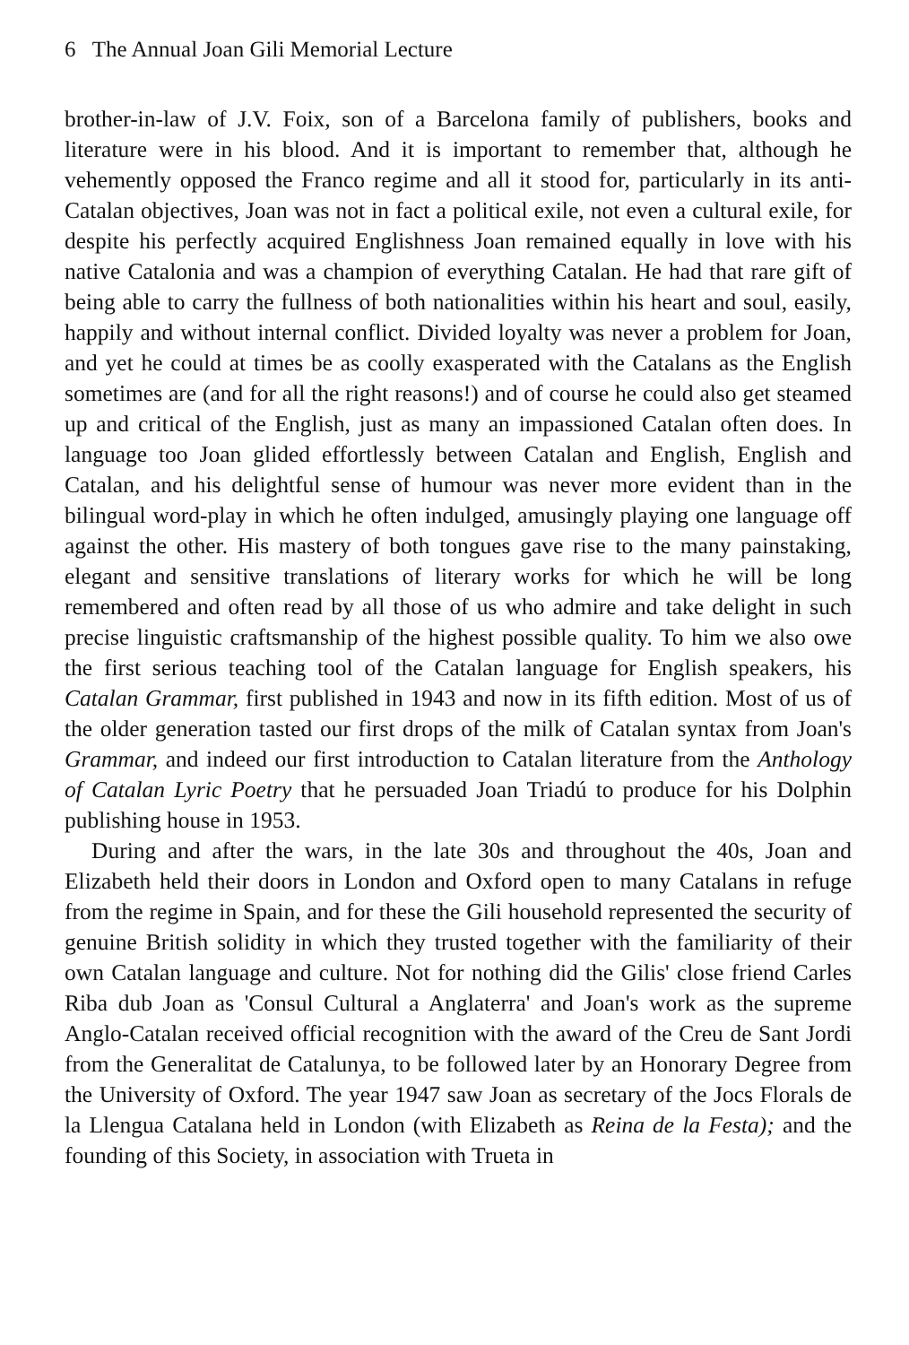6 The Annual Joan Gili Memorial Lecture
brother-in-law of J.V. Foix, son of a Barcelona family of publishers, books and literature were in his blood. And it is important to remember that, although he vehemently opposed the Franco regime and all it stood for, particularly in its anti-Catalan objectives, Joan was not in fact a political exile, not even a cultural exile, for despite his perfectly acquired Englishness Joan remained equally in love with his native Catalonia and was a champion of everything Catalan. He had that rare gift of being able to carry the fullness of both nationalities within his heart and soul, easily, happily and without internal conflict. Divided loyalty was never a problem for Joan, and yet he could at times be as coolly exasperated with the Catalans as the English sometimes are (and for all the right reasons!) and of course he could also get steamed up and critical of the English, just as many an impassioned Catalan often does. In language too Joan glided effortlessly between Catalan and English, English and Catalan, and his delightful sense of humour was never more evident than in the bilingual word-play in which he often indulged, amusingly playing one language off against the other. His mastery of both tongues gave rise to the many painstaking, elegant and sensitive translations of literary works for which he will be long remembered and often read by all those of us who admire and take delight in such precise linguistic craftsmanship of the highest possible quality. To him we also owe the first serious teaching tool of the Catalan language for English speakers, his Catalan Grammar, first published in 1943 and now in its fifth edition. Most of us of the older generation tasted our first drops of the milk of Catalan syntax from Joan's Grammar, and indeed our first introduction to Catalan literature from the Anthology of Catalan Lyric Poetry that he persuaded Joan Triadú to produce for his Dolphin publishing house in 1953.
During and after the wars, in the late 30s and throughout the 40s, Joan and Elizabeth held their doors in London and Oxford open to many Catalans in refuge from the regime in Spain, and for these the Gili household represented the security of genuine British solidity in which they trusted together with the familiarity of their own Catalan language and culture. Not for nothing did the Gilis' close friend Carles Riba dub Joan as 'Consul Cultural a Anglaterra' and Joan's work as the supreme Anglo-Catalan received official recognition with the award of the Creu de Sant Jordi from the Generalitat de Catalunya, to be followed later by an Honorary Degree from the University of Oxford. The year 1947 saw Joan as secretary of the Jocs Florals de la Llengua Catalana held in London (with Elizabeth as Reina de la Festa); and the founding of this Society, in association with Trueta in